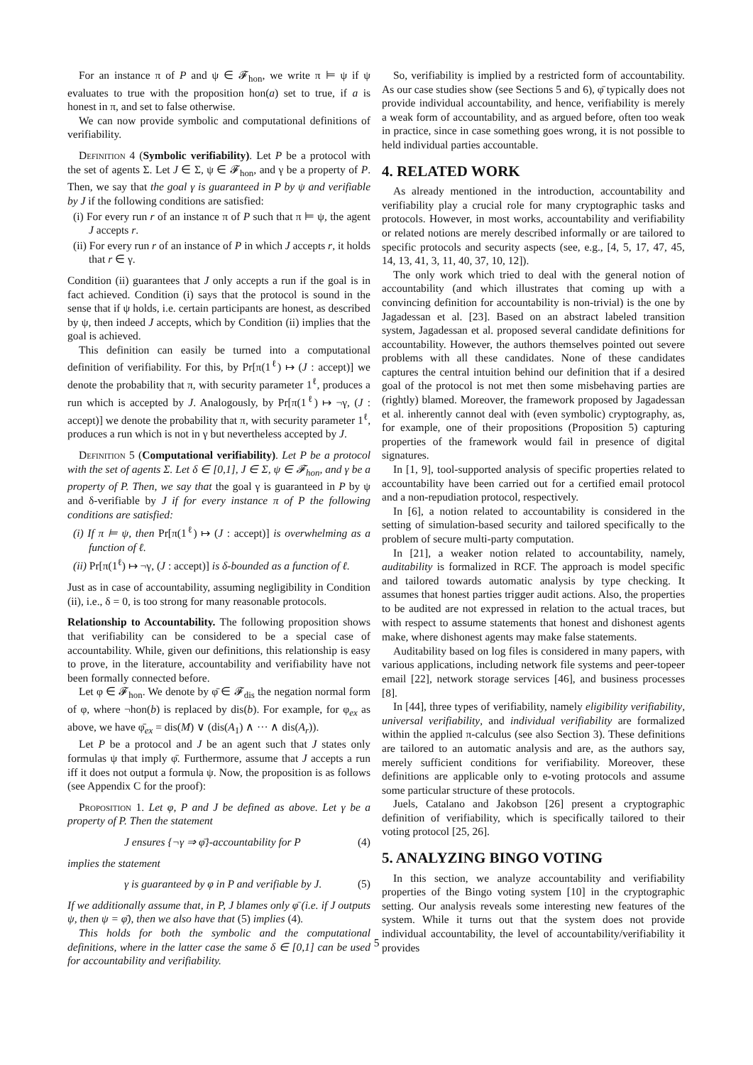For an instance π of P and ψ ∈ 𝓕<sub>hon</sub>, we write π ⊨ ψ if ψ evaluates to true with the proposition hon(a) set to true, if a is honest in π, and set to false otherwise.
We can now provide symbolic and computational definitions of verifiability.
Definition 4 (Symbolic verifiability). Let P be a protocol with the set of agents Σ. Let J ∈ Σ, ψ ∈ 𝓕<sub>hon</sub>, and γ be a property of P. Then, we say that the goal γ is guaranteed in P by ψ and verifiable by J if the following conditions are satisfied:
(i) For every run r of an instance π of P such that π ⊨ ψ, the agent J accepts r.
(ii) For every run r of an instance of P in which J accepts r, it holds that r ∈ γ.
Condition (ii) guarantees that J only accepts a run if the goal is in fact achieved. Condition (i) says that the protocol is sound in the sense that if ψ holds, i.e. certain participants are honest, as described by ψ, then indeed J accepts, which by Condition (ii) implies that the goal is achieved.
This definition can easily be turned into a computational definition of verifiability. For this, by Pr[π(1<sup>ℓ</sup>) ↦ (J : accept)] we denote the probability that π, with security parameter 1<sup>ℓ</sup>, produces a run which is accepted by J. Analogously, by Pr[π(1<sup>ℓ</sup>) ↦ ¬γ, (J : accept)] we denote the probability that π, with security parameter 1<sup>ℓ</sup>, produces a run which is not in γ but nevertheless accepted by J.
Definition 5 (Computational verifiability). Let P be a protocol with the set of agents Σ. Let δ ∈ [0,1], J ∈ Σ, ψ ∈ 𝓕<sub>hon</sub>, and γ be a property of P. Then, we say that the goal γ is guaranteed in P by ψ and δ-verifiable by J if for every instance π of P the following conditions are satisfied:
(i) If π ⊨ ψ, then Pr[π(1<sup>ℓ</sup>) ↦ (J : accept)] is overwhelming as a function of ℓ.
(ii) Pr[π(1<sup>ℓ</sup>) ↦ ¬γ, (J : accept)] is δ-bounded as a function of ℓ.
Just as in case of accountability, assuming negligibility in Condition (ii), i.e., δ = 0, is too strong for many reasonable protocols.
Relationship to Accountability. The following proposition shows that verifiability can be considered to be a special case of accountability. While, given our definitions, this relationship is easy to prove, in the literature, accountability and verifiability have not been formally connected before.
Let φ ∈ 𝓕<sub>hon</sub>. We denote by φ̄ ∈ 𝓕<sub>dis</sub> the negation normal form of φ, where ¬hon(b) is replaced by dis(b). For example, for φ<sub>ex</sub> as above, we have φ̄<sub>ex</sub> = dis(M) ∨ (dis(A<sub>1</sub>) ∧ ··· ∧ dis(A<sub>r</sub>)).
Let P be a protocol and J be an agent such that J states only formulas ψ that imply φ̄. Furthermore, assume that J accepts a run iff it does not output a formula ψ. Now, the proposition is as follows (see Appendix C for the proof):
Proposition 1. Let φ, P and J be defined as above. Let γ be a property of P. Then the statement
J ensures {¬γ ⇒ φ̄}-accountability for P (4)
implies the statement
γ is guaranteed by φ in P and verifiable by J. (5)
If we additionally assume that, in P, J blames only φ̄ (i.e. if J outputs ψ, then ψ = φ̄), then we also have that (5) implies (4).
This holds for both the symbolic and the computational definitions, where in the latter case the same δ ∈ [0,1] can be used for accountability and verifiability.
So, verifiability is implied by a restricted form of accountability. As our case studies show (see Sections 5 and 6), φ̄ typically does not provide individual accountability, and hence, verifiability is merely a weak form of accountability, and as argued before, often too weak in practice, since in case something goes wrong, it is not possible to held individual parties accountable.
4. RELATED WORK
As already mentioned in the introduction, accountability and verifiability play a crucial role for many cryptographic tasks and protocols. However, in most works, accountability and verifiability or related notions are merely described informally or are tailored to specific protocols and security aspects (see, e.g., [4, 5, 17, 47, 45, 14, 13, 41, 3, 11, 40, 37, 10, 12]).
The only work which tried to deal with the general notion of accountability (and which illustrates that coming up with a convincing definition for accountability is non-trivial) is the one by Jagadessan et al. [23]. Based on an abstract labeled transition system, Jagadessan et al. proposed several candidate definitions for accountability. However, the authors themselves pointed out severe problems with all these candidates. None of these candidates captures the central intuition behind our definition that if a desired goal of the protocol is not met then some misbehaving parties are (rightly) blamed. Moreover, the framework proposed by Jagadessan et al. inherently cannot deal with (even symbolic) cryptography, as, for example, one of their propositions (Proposition 5) capturing properties of the framework would fail in presence of digital signatures.
In [1, 9], tool-supported analysis of specific properties related to accountability have been carried out for a certified email protocol and a non-repudiation protocol, respectively.
In [6], a notion related to accountability is considered in the setting of simulation-based security and tailored specifically to the problem of secure multi-party computation.
In [21], a weaker notion related to accountability, namely, auditability is formalized in RCF. The approach is model specific and tailored towards automatic analysis by type checking. It assumes that honest parties trigger audit actions. Also, the properties to be audited are not expressed in relation to the actual traces, but with respect to assume statements that honest and dishonest agents make, where dishonest agents may make false statements.
Auditability based on log files is considered in many papers, with various applications, including network file systems and peer-topeer email [22], network storage services [46], and business processes [8].
In [44], three types of verifiability, namely eligibility verifiability, universal verifiability, and individual verifiability are formalized within the applied π-calculus (see also Section 3). These definitions are tailored to an automatic analysis and are, as the authors say, merely sufficient conditions for verifiability. Moreover, these definitions are applicable only to e-voting protocols and assume some particular structure of these protocols.
Juels, Catalano and Jakobson [26] present a cryptographic definition of verifiability, which is specifically tailored to their voting protocol [25, 26].
5. ANALYZING BINGO VOTING
In this section, we analyze accountability and verifiability properties of the Bingo voting system [10] in the cryptographic setting. Our analysis reveals some interesting new features of the system. While it turns out that the system does not provide individual accountability, the level of accountability/verifiability it provides
5